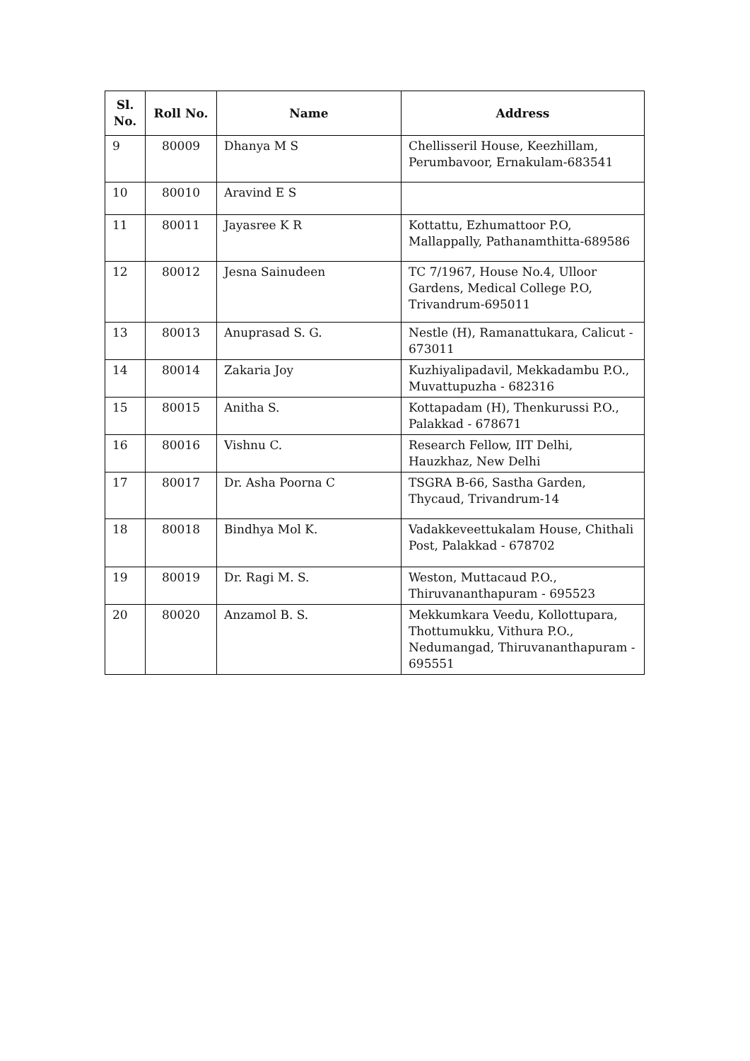| Sl. No. | Roll No. | Name | Address |
| --- | --- | --- | --- |
| 9 | 80009 | Dhanya M S | Chellisseril House, Keezhillam, Perumbavoor, Ernakulam-683541 |
| 10 | 80010 | Aravind E S | |
| 11 | 80011 | Jayasree K R | Kottattu, Ezhumattoor P.O, Mallappally, Pathanamthitta-689586 |
| 12 | 80012 | Jesna Sainudeen | TC 7/1967, House No.4, Ulloor Gardens, Medical College P.O, Trivandrum-695011 |
| 13 | 80013 | Anuprasad S. G. | Nestle (H), Ramanattukara, Calicut - 673011 |
| 14 | 80014 | Zakaria Joy | Kuzhiyalipadavil, Mekkadambu P.O., Muvattupuzha - 682316 |
| 15 | 80015 | Anitha S. | Kottapadam (H), Thenkurussi P.O., Palakkad - 678671 |
| 16 | 80016 | Vishnu C. | Research Fellow, IIT Delhi, Hauzkhaz, New Delhi |
| 17 | 80017 | Dr. Asha Poorna C | TSGRA B-66, Sastha Garden, Thycaud, Trivandrum-14 |
| 18 | 80018 | Bindhya Mol K. | Vadakkeveettukalam House, Chithali Post, Palakkad - 678702 |
| 19 | 80019 | Dr. Ragi M. S. | Weston, Muttacaud P.O., Thiruvananthapuram - 695523 |
| 20 | 80020 | Anzamol B. S. | Mekkumkara Veedu, Kollottupara, Thottumukku, Vithura P.O., Nedumangad, Thiruvananthapuram - 695551 |